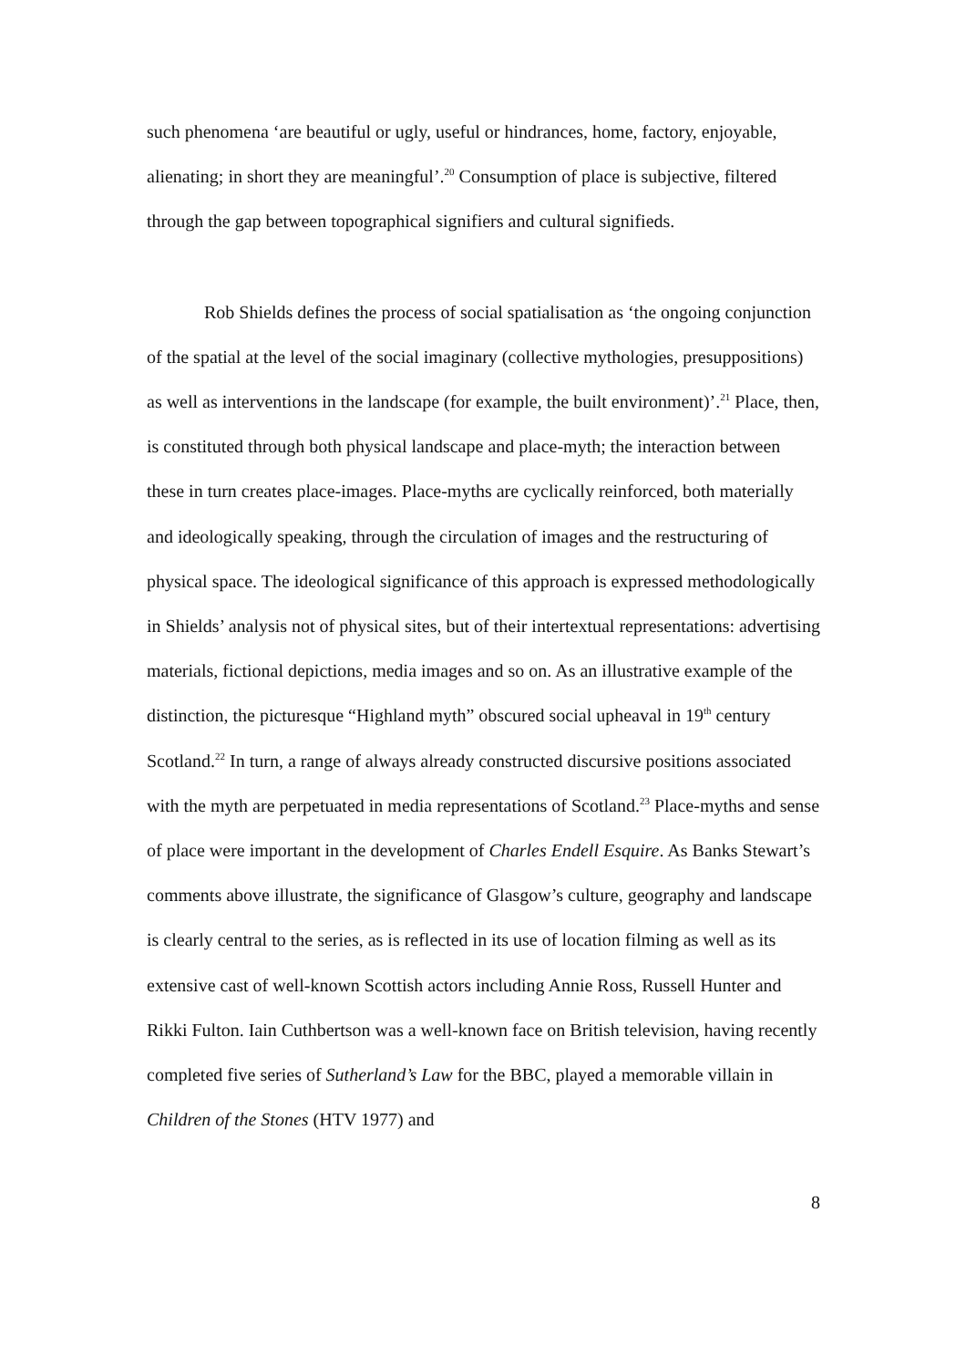such phenomena ‘are beautiful or ugly, useful or hindrances, home, factory, enjoyable, alienating; in short they are meaningful’.<sup>20</sup> Consumption of place is subjective, filtered through the gap between topographical signifiers and cultural signifieds.
Rob Shields defines the process of social spatialisation as ‘the ongoing conjunction of the spatial at the level of the social imaginary (collective mythologies, presuppositions) as well as interventions in the landscape (for example, the built environment)’.<sup>21</sup> Place, then, is constituted through both physical landscape and place-myth; the interaction between these in turn creates place-images. Place-myths are cyclically reinforced, both materially and ideologically speaking, through the circulation of images and the restructuring of physical space. The ideological significance of this approach is expressed methodologically in Shields’ analysis not of physical sites, but of their intertextual representations: advertising materials, fictional depictions, media images and so on. As an illustrative example of the distinction, the picturesque “Highland myth” obscured social upheaval in 19<sup>th</sup> century Scotland.<sup>22</sup> In turn, a range of always already constructed discursive positions associated with the myth are perpetuated in media representations of Scotland.<sup>23</sup> Place-myths and sense of place were important in the development of Charles Endell Esquire. As Banks Stewart’s comments above illustrate, the significance of Glasgow’s culture, geography and landscape is clearly central to the series, as is reflected in its use of location filming as well as its extensive cast of well-known Scottish actors including Annie Ross, Russell Hunter and Rikki Fulton. Iain Cuthbertson was a well-known face on British television, having recently completed five series of Sutherland’s Law for the BBC, played a memorable villain in Children of the Stones (HTV 1977) and
8